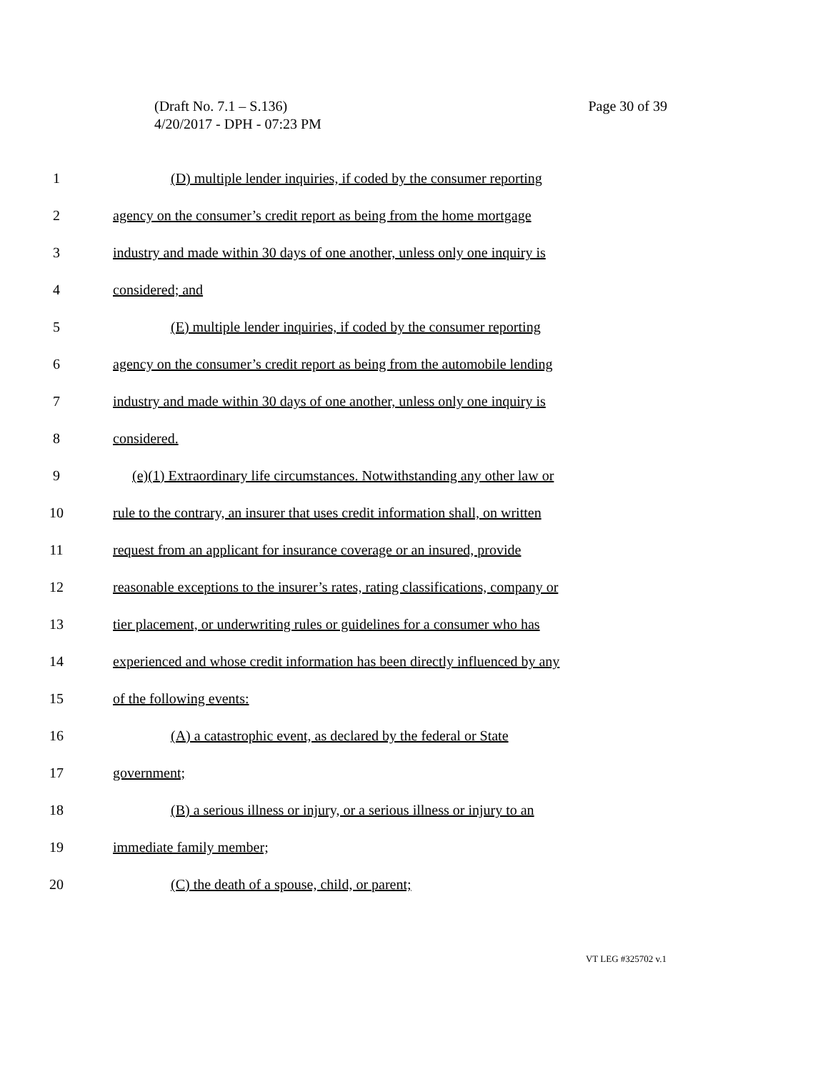(Draft No. 7.1 – S.136)
4/20/2017 - DPH - 07:23 PM
Page 30 of 39
1 (D) multiple lender inquiries, if coded by the consumer reporting
2 agency on the consumer’s credit report as being from the home mortgage
3 industry and made within 30 days of one another, unless only one inquiry is
4 considered; and
5 (E) multiple lender inquiries, if coded by the consumer reporting
6 agency on the consumer’s credit report as being from the automobile lending
7 industry and made within 30 days of one another, unless only one inquiry is
8 considered.
9 (e)(1) Extraordinary life circumstances. Notwithstanding any other law or
10 rule to the contrary, an insurer that uses credit information shall, on written
11 request from an applicant for insurance coverage or an insured, provide
12 reasonable exceptions to the insurer’s rates, rating classifications, company or
13 tier placement, or underwriting rules or guidelines for a consumer who has
14 experienced and whose credit information has been directly influenced by any
15 of the following events:
16 (A) a catastrophic event, as declared by the federal or State
17 government;
18 (B) a serious illness or injury, or a serious illness or injury to an
19 immediate family member;
20 (C) the death of a spouse, child, or parent;
VT LEG #325702 v.1